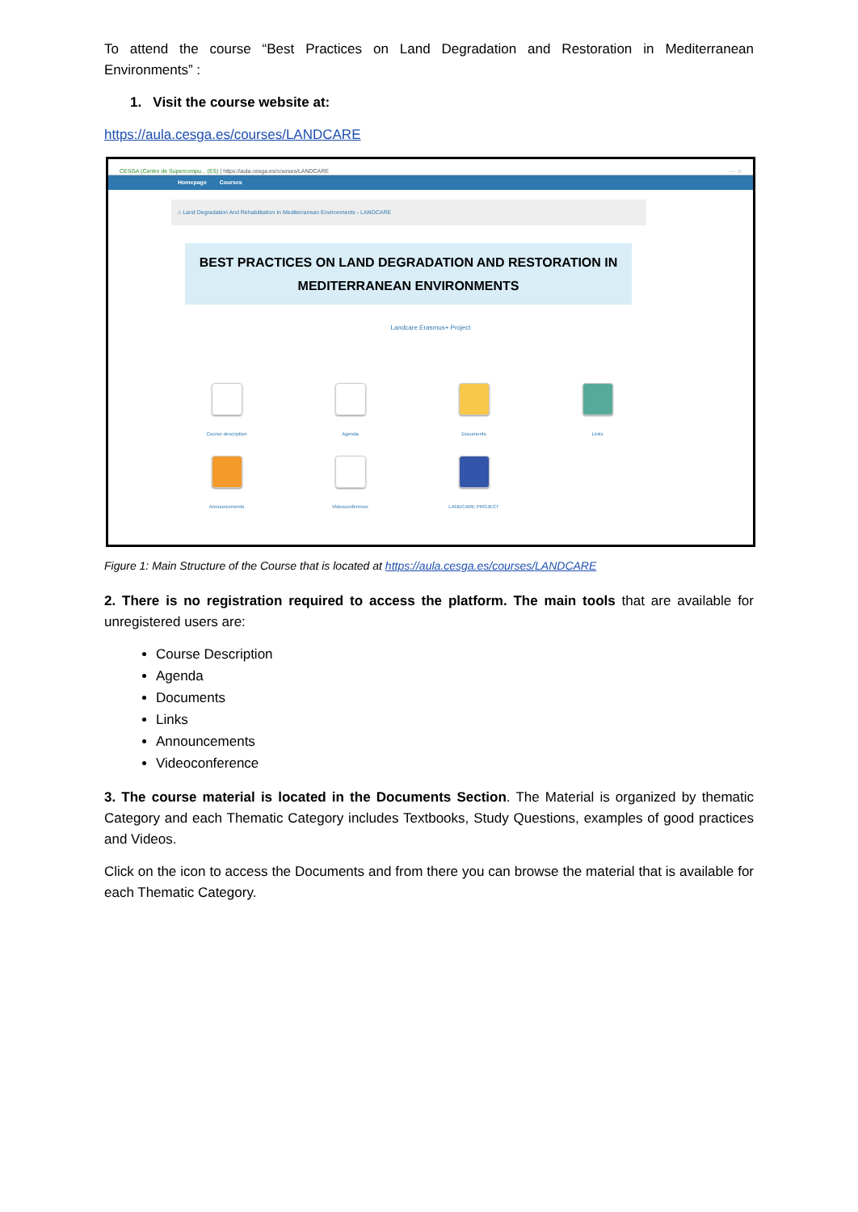To attend the course “Best Practices on Land Degradation and Restoration in Mediterranean Environments” :
1. Visit the course website at:
https://aula.cesga.es/courses/LANDCARE
CESGA (Centro de Supercompu... (ES) | https://aula.cesga.es/courses/LANDCARE ··· ☆
Homepage Courses
⌂ Land Degradation And Rehabilitation In Mediterranean Environments - LANDCARE
BEST PRACTICES ON LAND DEGRADATION AND RESTORATION IN MEDITERRANEAN ENVIRONMENTS
Landcare Erasmus+ Project
Course description
Agenda
Documents
Links
Announcements
Videoconference
LANDCARE PROJECT
Figure 1: Main Structure of the Course that is located at https://aula.cesga.es/courses/LANDCARE
2. There is no registration required to access the platform. The main tools that are available for unregistered users are:
Course Description
Agenda
Documents
Links
Announcements
Videoconference
3. The course material is located in the Documents Section. The Material is organized by thematic Category and each Thematic Category includes Textbooks, Study Questions, examples of good practices and Videos.
Click on the icon to access the Documents and from there you can browse the material that is available for each Thematic Category.